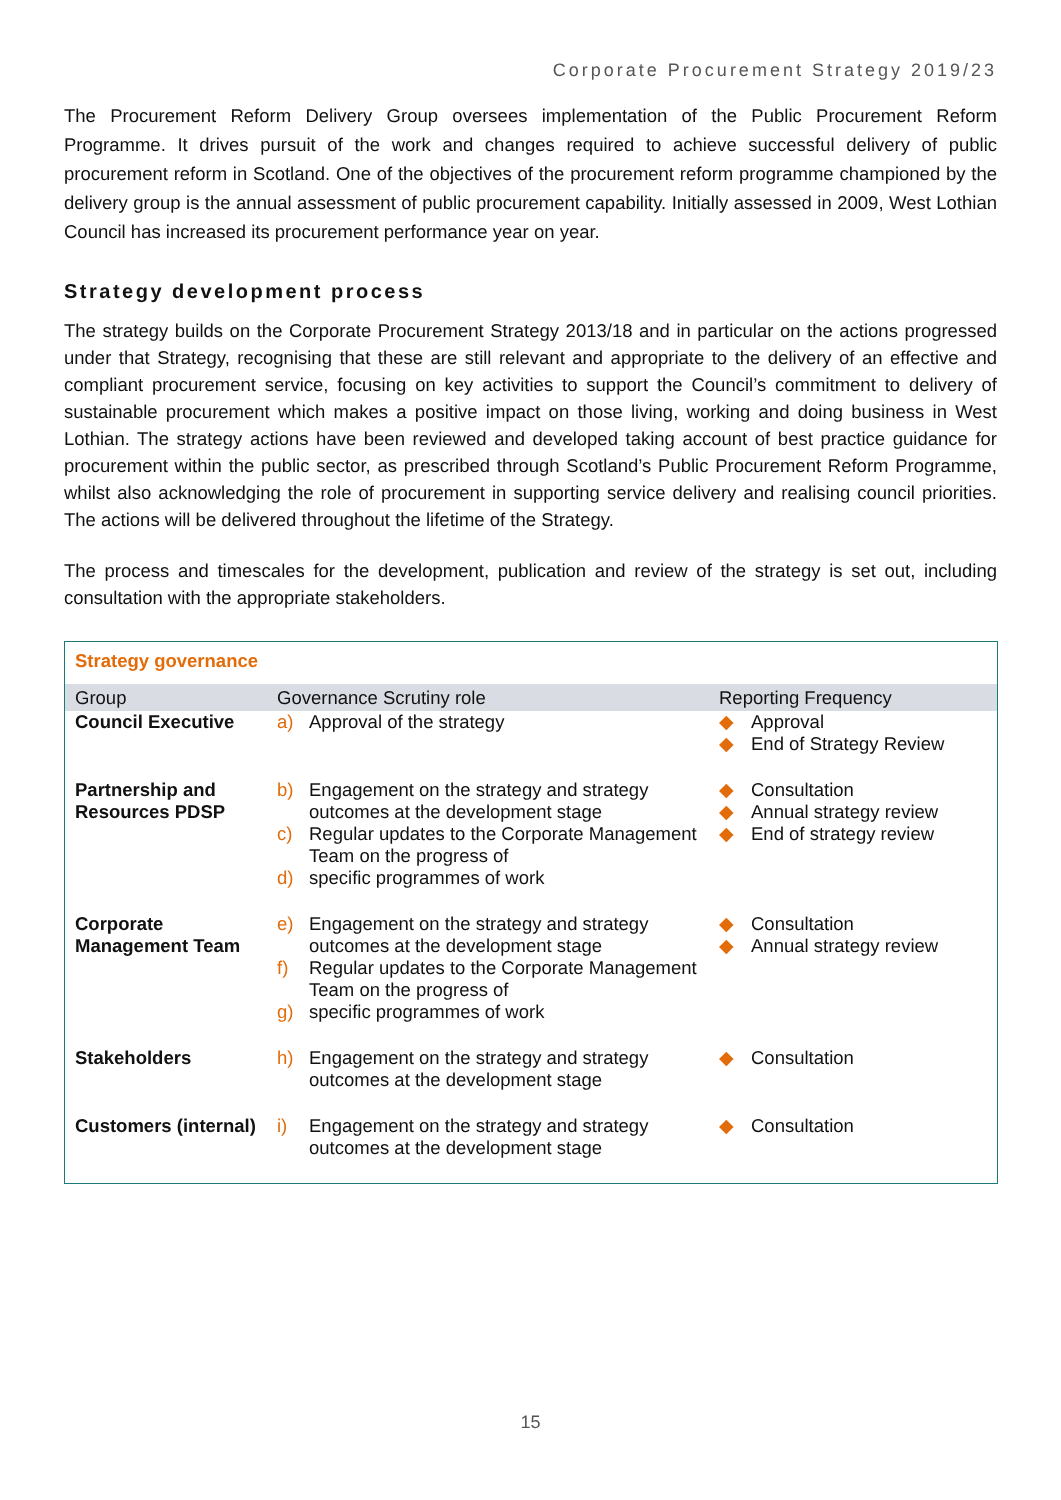Corporate Procurement Strategy 2019/23
The Procurement Reform Delivery Group oversees implementation of the Public Procurement Reform Programme. It drives pursuit of the work and changes required to achieve successful delivery of public procurement reform in Scotland. One of the objectives of the procurement reform programme championed by the delivery group is the annual assessment of public procurement capability. Initially assessed in 2009, West Lothian Council has increased its procurement performance year on year.
Strategy development process
The strategy builds on the Corporate Procurement Strategy 2013/18 and in particular on the actions progressed under that Strategy, recognising that these are still relevant and appropriate to the delivery of an effective and compliant procurement service, focusing on key activities to support the Council’s commitment to delivery of sustainable procurement which makes a positive impact on those living, working and doing business in West Lothian. The strategy actions have been reviewed and developed taking account of best practice guidance for procurement within the public sector, as prescribed through Scotland’s Public Procurement Reform Programme, whilst also acknowledging the role of procurement in supporting service delivery and realising council priorities. The actions will be delivered throughout the lifetime of the Strategy.
The process and timescales for the development, publication and review of the strategy is set out, including consultation with the appropriate stakeholders.
| Strategy governance | | |
| Group | Governance Scrutiny role | Reporting Frequency |
| Council Executive | a) Approval of the strategy | ◆ Approval ◆ End of Strategy Review |
| Partnership and Resources PDSP | b) Engagement on the strategy and strategy outcomes at the development stage c) Regular updates to the Corporate Management Team on the progress of d) specific programmes of work | ◆ Consultation ◆ Annual strategy review ◆ End of strategy review |
| Corporate Management Team | e) Engagement on the strategy and strategy outcomes at the development stage f) Regular updates to the Corporate Management Team on the progress of g) specific programmes of work | ◆ Consultation ◆ Annual strategy review |
| Stakeholders | h) Engagement on the strategy and strategy outcomes at the development stage | ◆ Consultation |
| Customers (internal) | i) Engagement on the strategy and strategy outcomes at the development stage | ◆ Consultation |
15